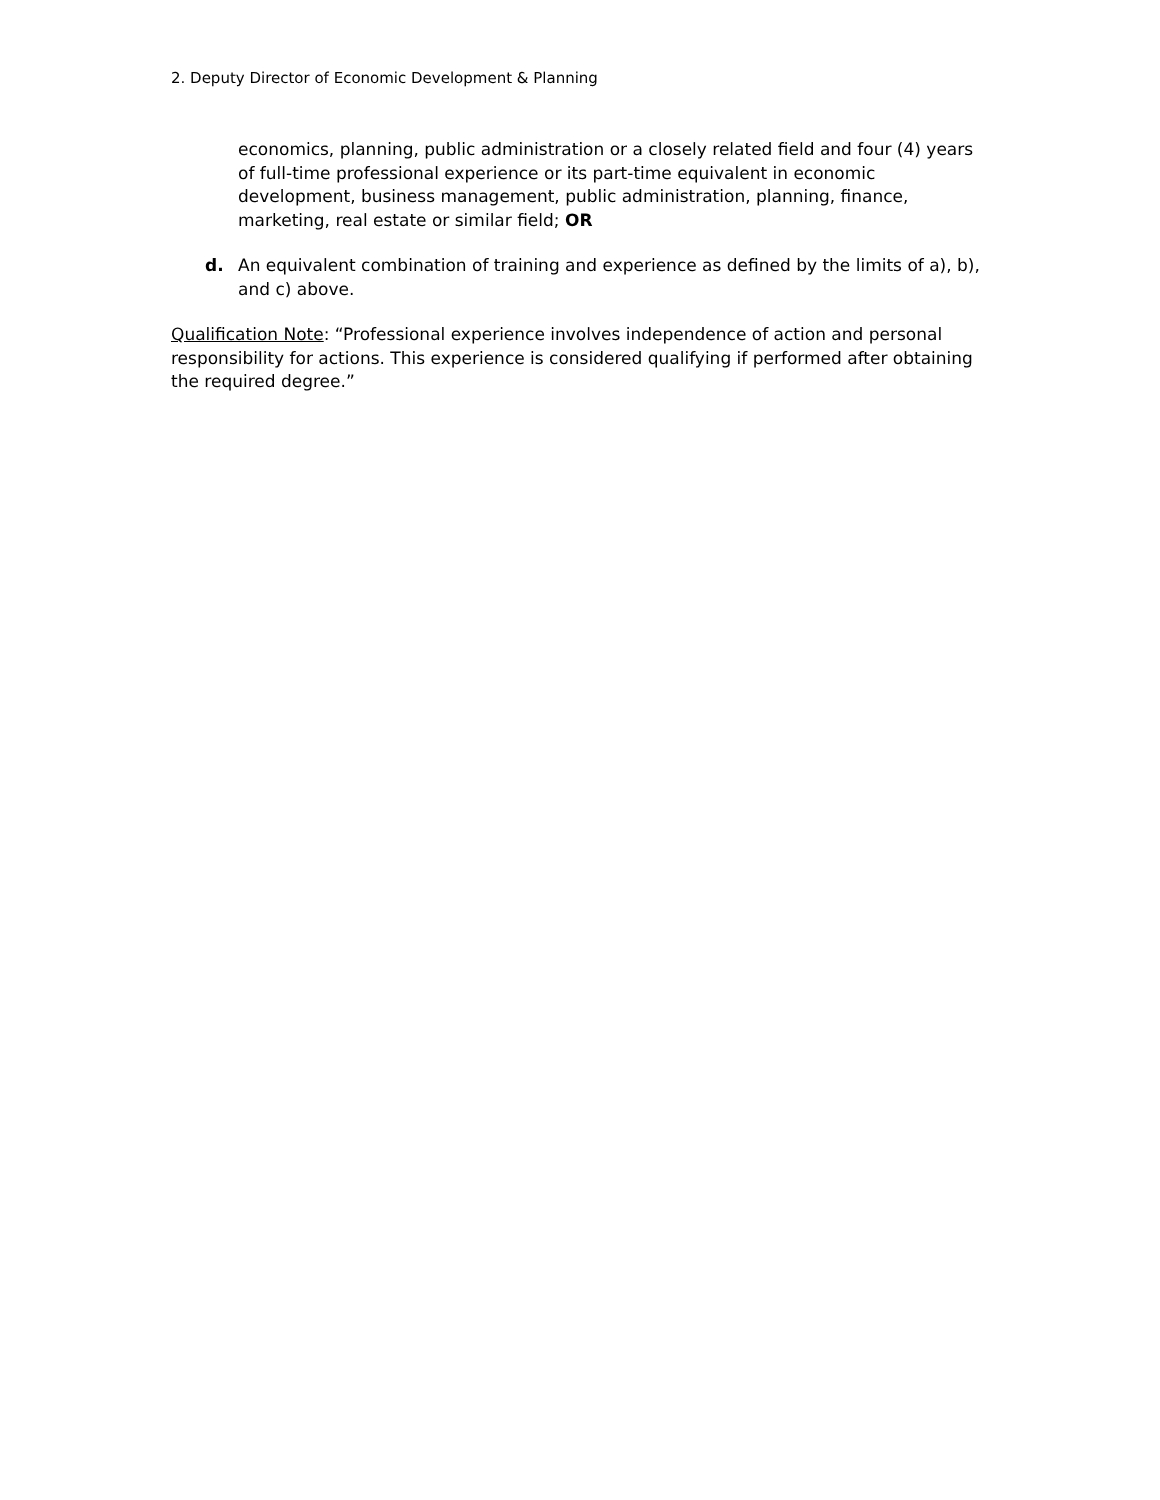2. Deputy Director of Economic Development & Planning
economics, planning, public administration or a closely related field and four (4) years of full-time professional experience or its part-time equivalent in economic development, business management, public administration, planning, finance, marketing, real estate or similar field; OR
d. An equivalent combination of training and experience as defined by the limits of a), b), and c) above.
Qualification Note: “Professional experience involves independence of action and personal responsibility for actions. This experience is considered qualifying if performed after obtaining the required degree.”